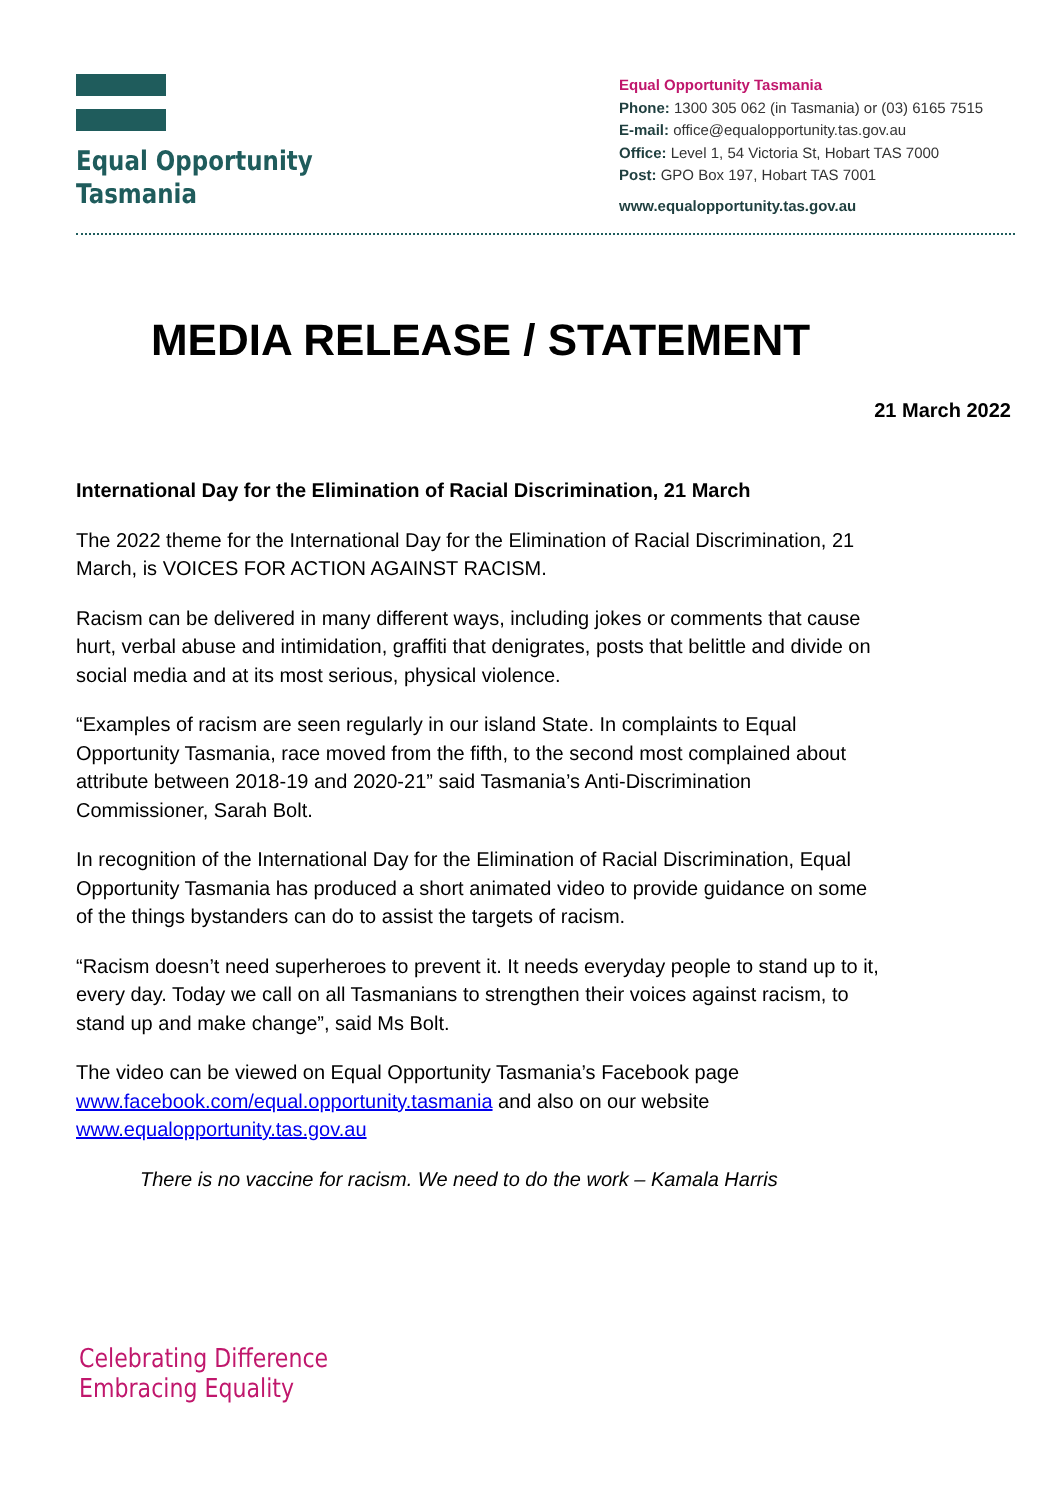Equal Opportunity
Tasmania
Equal Opportunity Tasmania
Phone: 1300 305 062 (in Tasmania) or (03) 6165 7515
E-mail: office@equalopportunity.tas.gov.au
Office: Level 1, 54 Victoria St, Hobart TAS 7000
Post: GPO Box 197, Hobart TAS 7001
www.equalopportunity.tas.gov.au
MEDIA RELEASE / STATEMENT
21 March 2022
International Day for the Elimination of Racial Discrimination, 21 March
The 2022 theme for the International Day for the Elimination of Racial Discrimination, 21 March, is VOICES FOR ACTION AGAINST RACISM.
Racism can be delivered in many different ways, including jokes or comments that cause hurt, verbal abuse and intimidation, graffiti that denigrates, posts that belittle and divide on social media and at its most serious, physical violence.
“Examples of racism are seen regularly in our island State. In complaints to Equal Opportunity Tasmania, race moved from the fifth, to the second most complained about attribute between 2018-19 and 2020-21” said Tasmania’s Anti-Discrimination Commissioner, Sarah Bolt.
In recognition of the International Day for the Elimination of Racial Discrimination, Equal Opportunity Tasmania has produced a short animated video to provide guidance on some of the things bystanders can do to assist the targets of racism.
“Racism doesn’t need superheroes to prevent it. It needs everyday people to stand up to it, every day. Today we call on all Tasmanians to strengthen their voices against racism, to stand up and make change”, said Ms Bolt.
The video can be viewed on Equal Opportunity Tasmania’s Facebook page www.facebook.com/equal.opportunity.tasmania and also on our website www.equalopportunity.tas.gov.au
There is no vaccine for racism. We need to do the work – Kamala Harris
Celebrating Difference
Embracing Equality